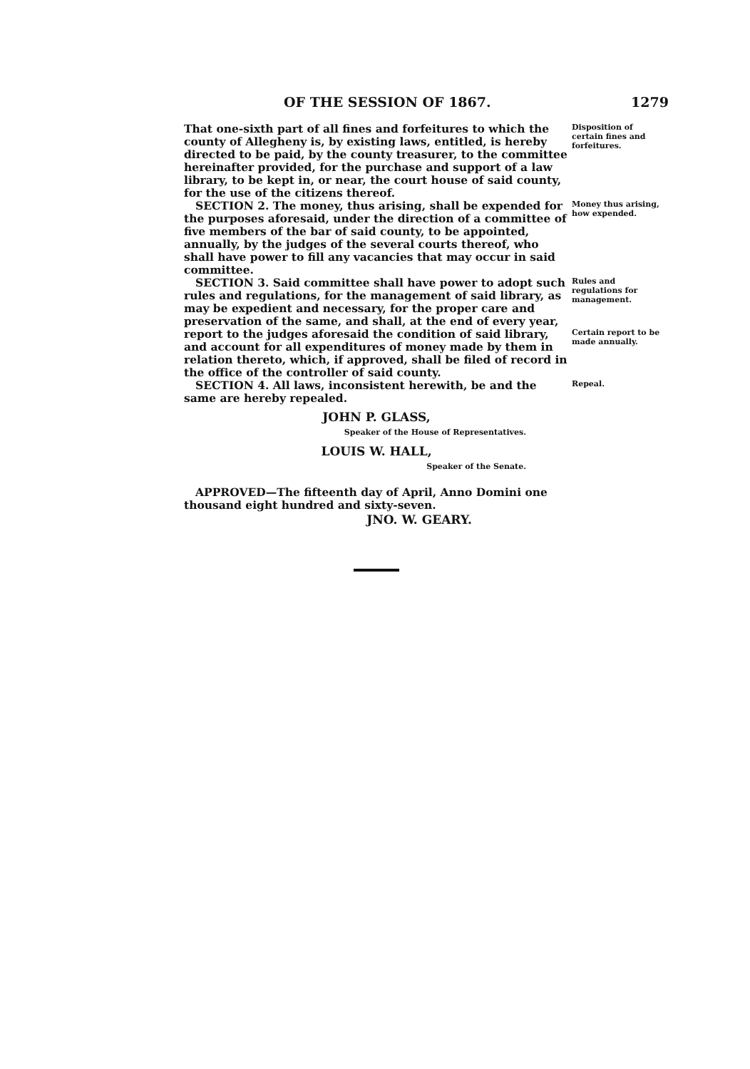OF THE SESSION OF 1867. 1279
That one-sixth part of all fines and forfeitures to which the county of Allegheny is, by existing laws, entitled, is hereby directed to be paid, by the county treasurer, to the committee hereinafter provided, for the purchase and support of a law library, to be kept in, or near, the court house of said county, for the use of the citizens thereof.
Disposition of certain fines and forfeitures.
SECTION 2. The money, thus arising, shall be expended for the purposes aforesaid, under the direction of a committee of five members of the bar of said county, to be appointed, annually, by the judges of the several courts thereof, who shall have power to fill any vacancies that may occur in said committee.
Money thus arising, how expended.
SECTION 3. Said committee shall have power to adopt such rules and regulations, for the management of said library, as may be expedient and necessary, for the proper care and preservation of the same, and shall, at the end of every year,
Rules and regulations for management.
report to the judges aforesaid the condition of said library, and account for all expenditures of money made by them in relation thereto, which, if approved, shall be filed of record in the office of the controller of said county.
Certain report to be made annually.
SECTION 4. All laws, inconsistent herewith, be and the same are hereby repealed.
Repeal.
JOHN P. GLASS,
Speaker of the House of Representatives.
LOUIS W. HALL,
Speaker of the Senate.
APPROVED—The fifteenth day of April, Anno Domini one thousand eight hundred and sixty-seven.
JNO. W. GEARY.